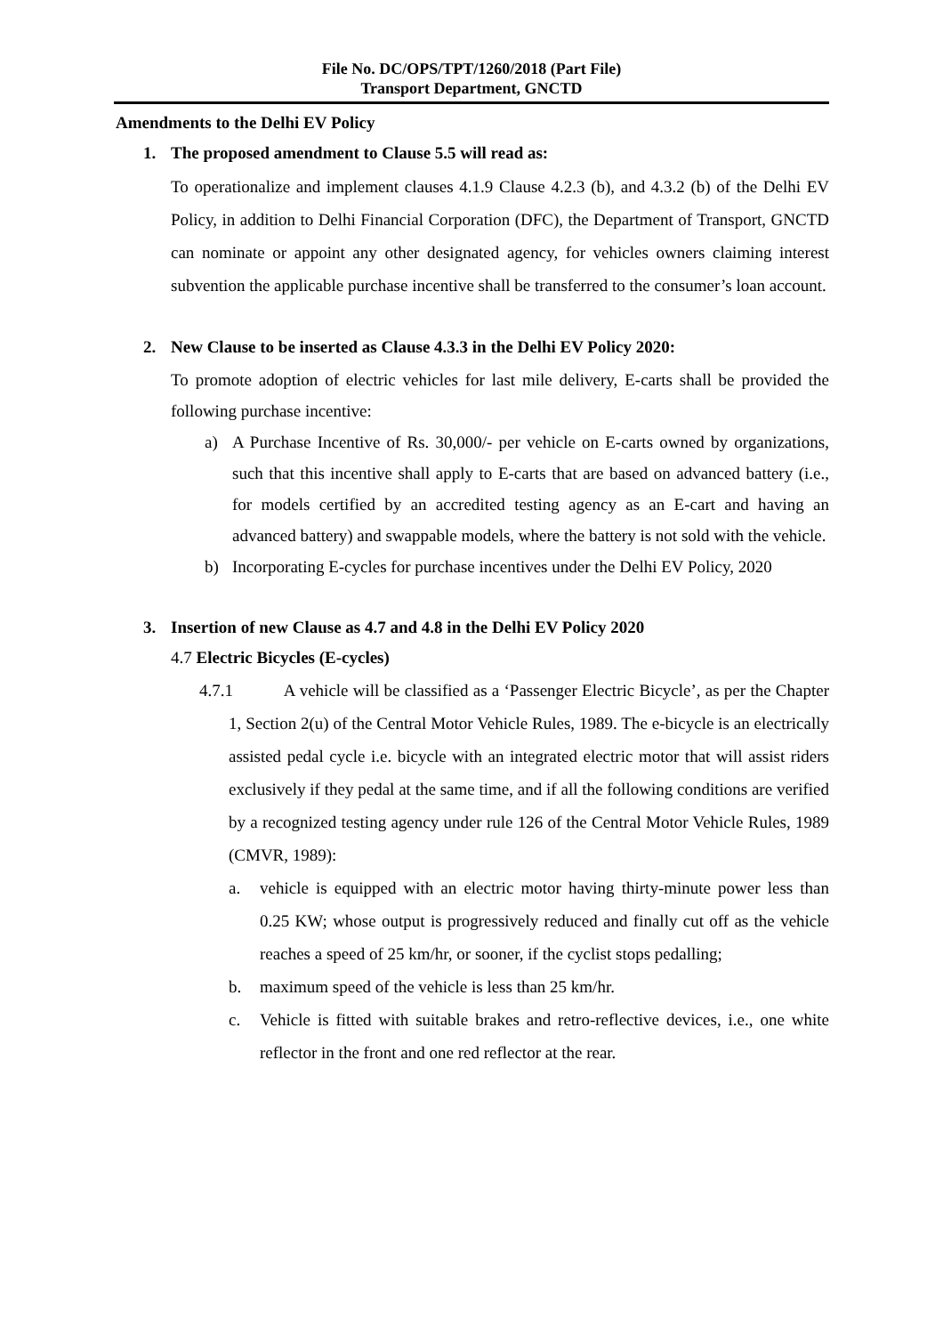File No. DC/OPS/TPT/1260/2018 (Part File)
Transport Department, GNCTD
Amendments to the Delhi EV Policy
1. The proposed amendment to Clause 5.5 will read as:
To operationalize and implement clauses 4.1.9 Clause 4.2.3 (b), and 4.3.2 (b) of the Delhi EV Policy, in addition to Delhi Financial Corporation (DFC), the Department of Transport, GNCTD can nominate or appoint any other designated agency, for vehicles owners claiming interest subvention the applicable purchase incentive shall be transferred to the consumer’s loan account.
2. New Clause to be inserted as Clause 4.3.3 in the Delhi EV Policy 2020:
To promote adoption of electric vehicles for last mile delivery, E-carts shall be provided the following purchase incentive:
a) A Purchase Incentive of Rs. 30,000/- per vehicle on E-carts owned by organizations, such that this incentive shall apply to E-carts that are based on advanced battery (i.e., for models certified by an accredited testing agency as an E-cart and having an advanced battery) and swappable models, where the battery is not sold with the vehicle.
b) Incorporating E-cycles for purchase incentives under the Delhi EV Policy, 2020
3. Insertion of new Clause as 4.7 and 4.8 in the Delhi EV Policy 2020
4.7 Electric Bicycles (E-cycles)
4.7.1 A vehicle will be classified as a ‘Passenger Electric Bicycle’, as per the Chapter 1, Section 2(u) of the Central Motor Vehicle Rules, 1989. The e-bicycle is an electrically assisted pedal cycle i.e. bicycle with an integrated electric motor that will assist riders exclusively if they pedal at the same time, and if all the following conditions are verified by a recognized testing agency under rule 126 of the Central Motor Vehicle Rules, 1989 (CMVR, 1989):
a. vehicle is equipped with an electric motor having thirty-minute power less than 0.25 KW; whose output is progressively reduced and finally cut off as the vehicle reaches a speed of 25 km/hr, or sooner, if the cyclist stops pedalling;
b. maximum speed of the vehicle is less than 25 km/hr.
c. Vehicle is fitted with suitable brakes and retro-reflective devices, i.e., one white reflector in the front and one red reflector at the rear.